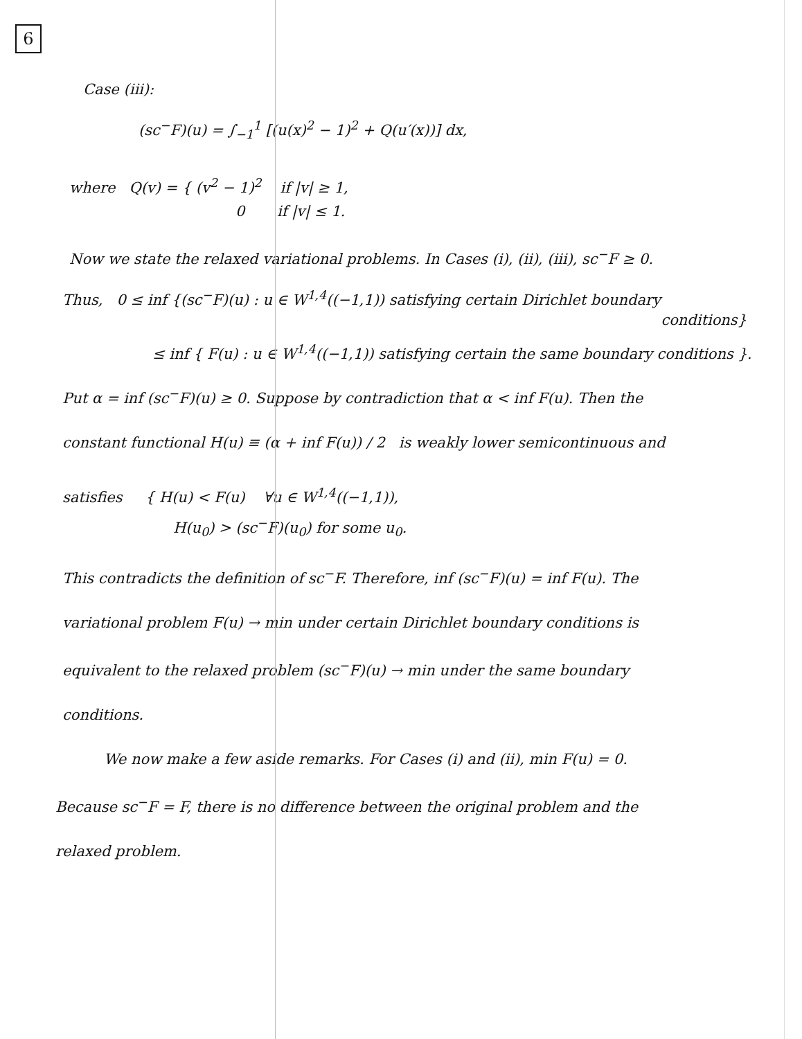6
Case (iii):
(sc<sup>−</sup>F)(u) = ∫<sub>−1</sub><sup>1</sup> [(u(x)<sup>2</sup> − 1)<sup>2</sup> + Q(u′(x))] dx,
where Q(v) = { (v<sup>2</sup> − 1)<sup>2</sup> if |v| ≥ 1,
0 if |v| ≤ 1.
Now we state the relaxed variational problems. In Cases (i), (ii), (iii), sc<sup>−</sup>F ≥ 0.
Thus, 0 ≤ inf {(sc<sup>−</sup>F)(u) : u ∈ W<sup>1,4</sup>((−1,1)) satisfying certain Dirichlet boundary
conditions}
≤ inf { F(u) : u ∈ W<sup>1,4</sup>((−1,1)) satisfying certain the same boundary conditions }.
Put α = inf (sc<sup>−</sup>F)(u) ≥ 0. Suppose by contradiction that α < inf F(u). Then the
constant functional H(u) ≡ (α + inf F(u)) / 2 is weakly lower semicontinuous and
satisfies { H(u) < F(u) ∀u ∈ W<sup>1,4</sup>((−1,1)),
H(u<sub>0</sub>) > (sc<sup>−</sup>F)(u<sub>0</sub>) for some u<sub>0</sub>.
This contradicts the definition of sc<sup>−</sup>F. Therefore, inf (sc<sup>−</sup>F)(u) = inf F(u). The
variational problem F(u) → min under certain Dirichlet boundary conditions is
equivalent to the relaxed problem (sc<sup>−</sup>F)(u) → min under the same boundary
conditions.
We now make a few aside remarks. For Cases (i) and (ii), min F(u) = 0.
Because sc<sup>−</sup>F = F, there is no difference between the original problem and the
relaxed problem.